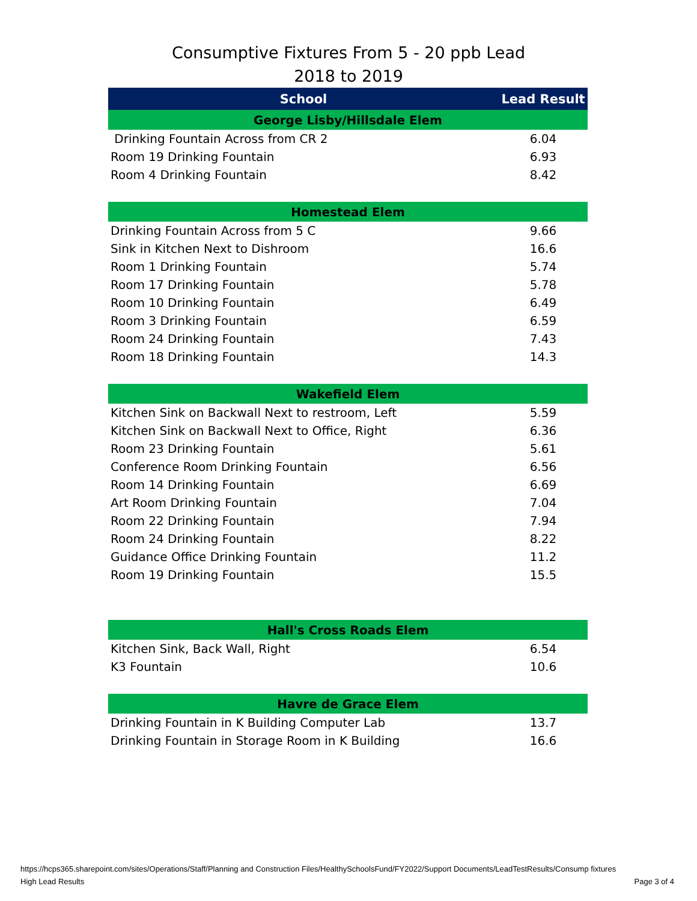Consumptive Fixtures From 5 - 20 ppb Lead
2018 to 2019
| School | Lead Result |
| --- | --- |
| George Lisby/Hillsdale Elem | |
| Drinking Fountain Across from CR 2 | 6.04 |
| Room 19 Drinking Fountain | 6.93 |
| Room 4 Drinking Fountain | 8.42 |
| Homestead Elem | |
| Drinking Fountain Across from 5 C | 9.66 |
| Sink in Kitchen Next to Dishroom | 16.6 |
| Room 1 Drinking Fountain | 5.74 |
| Room 17 Drinking Fountain | 5.78 |
| Room 10 Drinking Fountain | 6.49 |
| Room 3 Drinking Fountain | 6.59 |
| Room 24 Drinking Fountain | 7.43 |
| Room 18 Drinking Fountain | 14.3 |
| Wakefield Elem | |
| Kitchen Sink on Backwall Next to restroom, Left | 5.59 |
| Kitchen Sink on Backwall Next to Office, Right | 6.36 |
| Room 23 Drinking Fountain | 5.61 |
| Conference Room Drinking Fountain | 6.56 |
| Room 14 Drinking Fountain | 6.69 |
| Art Room Drinking Fountain | 7.04 |
| Room 22 Drinking Fountain | 7.94 |
| Room 24 Drinking Fountain | 8.22 |
| Guidance Office Drinking Fountain | 11.2 |
| Room 19 Drinking Fountain | 15.5 |
| Hall's Cross Roads Elem | |
| Kitchen Sink, Back Wall, Right | 6.54 |
| K3 Fountain | 10.6 |
| Havre de Grace Elem | |
| Drinking Fountain in K Building Computer Lab | 13.7 |
| Drinking Fountain in Storage Room in K Building | 16.6 |
https://hcps365.sharepoint.com/sites/Operations/Staff/Planning and Construction Files/HealthySchoolsFund/FY2022/Support Documents/LeadTestResults/Consump fixtures
High Lead Results Page 3 of 4